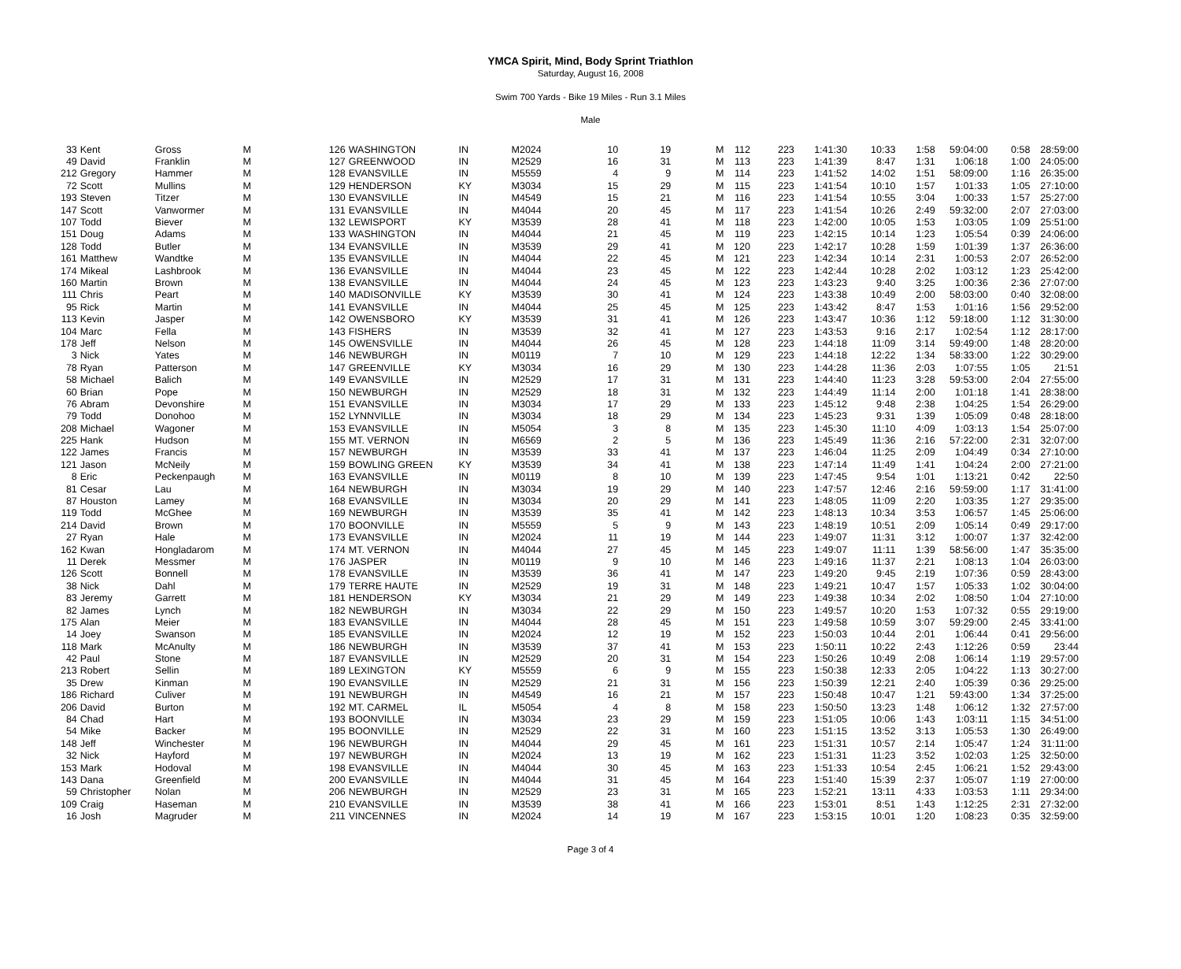YMCA Spirit, Mind, Body Sprint Triathlon
Saturday, August 16, 2008
Swim 700 Yards - Bike 19 Miles - Run 3.1 Miles
Male
| 33 | Kent | Gross | M | 126 | WASHINGTON | IN | M2024 | 10 | 19 | M | 112 | 223 | 1:41:30 | 10:33 | 1:58 | 59:04:00 | 0:58 | 28:59:00 |
| 49 | David | Franklin | M | 127 | GREENWOOD | IN | M2529 | 16 | 31 | M | 113 | 223 | 1:41:39 | 8:47 | 1:31 | 1:06:18 | 1:00 | 24:05:00 |
| 212 | Gregory | Hammer | M | 128 | EVANSVILLE | IN | M5559 | 4 | 9 | M | 114 | 223 | 1:41:52 | 14:02 | 1:51 | 58:09:00 | 1:16 | 26:35:00 |
| 72 | Scott | Mullins | M | 129 | HENDERSON | KY | M3034 | 15 | 29 | M | 115 | 223 | 1:41:54 | 10:10 | 1:57 | 1:01:33 | 1:05 | 27:10:00 |
| 193 | Steven | Titzer | M | 130 | EVANSVILLE | IN | M4549 | 15 | 21 | M | 116 | 223 | 1:41:54 | 10:55 | 3:04 | 1:00:33 | 1:57 | 25:27:00 |
| 147 | Scott | Vanwormer | M | 131 | EVANSVILLE | IN | M4044 | 20 | 45 | M | 117 | 223 | 1:41:54 | 10:26 | 2:49 | 59:32:00 | 2:07 | 27:03:00 |
| 107 | Todd | Biever | M | 132 | LEWISPORT | KY | M3539 | 28 | 41 | M | 118 | 223 | 1:42:00 | 10:05 | 1:53 | 1:03:05 | 1:09 | 25:51:00 |
| 151 | Doug | Adams | M | 133 | WASHINGTON | IN | M4044 | 21 | 45 | M | 119 | 223 | 1:42:15 | 10:14 | 1:23 | 1:05:54 | 0:39 | 24:06:00 |
| 128 | Todd | Butler | M | 134 | EVANSVILLE | IN | M3539 | 29 | 41 | M | 120 | 223 | 1:42:17 | 10:28 | 1:59 | 1:01:39 | 1:37 | 26:36:00 |
| 161 | Matthew | Wandtke | M | 135 | EVANSVILLE | IN | M4044 | 22 | 45 | M | 121 | 223 | 1:42:34 | 10:14 | 2:31 | 1:00:53 | 2:07 | 26:52:00 |
| 174 | Mikeal | Lashbrook | M | 136 | EVANSVILLE | IN | M4044 | 23 | 45 | M | 122 | 223 | 1:42:44 | 10:28 | 2:02 | 1:03:12 | 1:23 | 25:42:00 |
| 160 | Martin | Brown | M | 138 | EVANSVILLE | IN | M4044 | 24 | 45 | M | 123 | 223 | 1:43:23 | 9:40 | 3:25 | 1:00:36 | 2:36 | 27:07:00 |
| 111 | Chris | Peart | M | 140 | MADISONVILLE | KY | M3539 | 30 | 41 | M | 124 | 223 | 1:43:38 | 10:49 | 2:00 | 58:03:00 | 0:40 | 32:08:00 |
| 95 | Rick | Martin | M | 141 | EVANSVILLE | IN | M4044 | 25 | 45 | M | 125 | 223 | 1:43:42 | 8:47 | 1:53 | 1:01:16 | 1:56 | 29:52:00 |
| 113 | Kevin | Jasper | M | 142 | OWENSBORO | KY | M3539 | 31 | 41 | M | 126 | 223 | 1:43:47 | 10:36 | 1:12 | 59:18:00 | 1:12 | 31:30:00 |
| 104 | Marc | Fella | M | 143 | FISHERS | IN | M3539 | 32 | 41 | M | 127 | 223 | 1:43:53 | 9:16 | 2:17 | 1:02:54 | 1:12 | 28:17:00 |
| 178 | Jeff | Nelson | M | 145 | OWENSVILLE | IN | M4044 | 26 | 45 | M | 128 | 223 | 1:44:18 | 11:09 | 3:14 | 59:49:00 | 1:48 | 28:20:00 |
| 3 | Nick | Yates | M | 146 | NEWBURGH | IN | M0119 | 7 | 10 | M | 129 | 223 | 1:44:18 | 12:22 | 1:34 | 58:33:00 | 1:22 | 30:29:00 |
| 78 | Ryan | Patterson | M | 147 | GREENVILLE | KY | M3034 | 16 | 29 | M | 130 | 223 | 1:44:28 | 11:36 | 2:03 | 1:07:55 | 1:05 | 21:51 |
| 58 | Michael | Balich | M | 149 | EVANSVILLE | IN | M2529 | 17 | 31 | M | 131 | 223 | 1:44:40 | 11:23 | 3:28 | 59:53:00 | 2:04 | 27:55:00 |
| 60 | Brian | Pope | M | 150 | NEWBURGH | IN | M2529 | 18 | 31 | M | 132 | 223 | 1:44:49 | 11:14 | 2:00 | 1:01:18 | 1:41 | 28:38:00 |
| 76 | Abram | Devonshire | M | 151 | EVANSVILLE | IN | M3034 | 17 | 29 | M | 133 | 223 | 1:45:12 | 9:48 | 2:38 | 1:04:25 | 1:54 | 26:29:00 |
| 79 | Todd | Donohoo | M | 152 | LYNNVILLE | IN | M3034 | 18 | 29 | M | 134 | 223 | 1:45:23 | 9:31 | 1:39 | 1:05:09 | 0:48 | 28:18:00 |
| 208 | Michael | Wagoner | M | 153 | EVANSVILLE | IN | M5054 | 3 | 8 | M | 135 | 223 | 1:45:30 | 11:10 | 4:09 | 1:03:13 | 1:54 | 25:07:00 |
| 225 | Hank | Hudson | M | 155 | MT. VERNON | IN | M6569 | 2 | 5 | M | 136 | 223 | 1:45:49 | 11:36 | 2:16 | 57:22:00 | 2:31 | 32:07:00 |
| 122 | James | Francis | M | 157 | NEWBURGH | IN | M3539 | 33 | 41 | M | 137 | 223 | 1:46:04 | 11:25 | 2:09 | 1:04:49 | 0:34 | 27:10:00 |
| 121 | Jason | McNeily | M | 159 | BOWLING GREEN | KY | M3539 | 34 | 41 | M | 138 | 223 | 1:47:14 | 11:49 | 1:41 | 1:04:24 | 2:00 | 27:21:00 |
| 8 | Eric | Peckenpaugh | M | 163 | EVANSVILLE | IN | M0119 | 8 | 10 | M | 139 | 223 | 1:47:45 | 9:54 | 1:01 | 1:13:21 | 0:42 | 22:50 |
| 81 | Cesar | Lau | M | 164 | NEWBURGH | IN | M3034 | 19 | 29 | M | 140 | 223 | 1:47:57 | 12:46 | 2:16 | 59:59:00 | 1:17 | 31:41:00 |
| 87 | Houston | Lamey | M | 168 | EVANSVILLE | IN | M3034 | 20 | 29 | M | 141 | 223 | 1:48:05 | 11:09 | 2:20 | 1:03:35 | 1:27 | 29:35:00 |
| 119 | Todd | McGhee | M | 169 | NEWBURGH | IN | M3539 | 35 | 41 | M | 142 | 223 | 1:48:13 | 10:34 | 3:53 | 1:06:57 | 1:45 | 25:06:00 |
| 214 | David | Brown | M | 170 | BOONVILLE | IN | M5559 | 5 | 9 | M | 143 | 223 | 1:48:19 | 10:51 | 2:09 | 1:05:14 | 0:49 | 29:17:00 |
| 27 | Ryan | Hale | M | 173 | EVANSVILLE | IN | M2024 | 11 | 19 | M | 144 | 223 | 1:49:07 | 11:31 | 3:12 | 1:00:07 | 1:37 | 32:42:00 |
| 162 | Kwan | Hongladarom | M | 174 | MT. VERNON | IN | M4044 | 27 | 45 | M | 145 | 223 | 1:49:07 | 11:11 | 1:39 | 58:56:00 | 1:47 | 35:35:00 |
| 11 | Derek | Messmer | M | 176 | JASPER | IN | M0119 | 9 | 10 | M | 146 | 223 | 1:49:16 | 11:37 | 2:21 | 1:08:13 | 1:04 | 26:03:00 |
| 126 | Scott | Bonnell | M | 178 | EVANSVILLE | IN | M3539 | 36 | 41 | M | 147 | 223 | 1:49:20 | 9:45 | 2:19 | 1:07:36 | 0:59 | 28:43:00 |
| 38 | Nick | Dahl | M | 179 | TERRE HAUTE | IN | M2529 | 19 | 31 | M | 148 | 223 | 1:49:21 | 10:47 | 1:57 | 1:05:33 | 1:02 | 30:04:00 |
| 83 | Jeremy | Garrett | M | 181 | HENDERSON | KY | M3034 | 21 | 29 | M | 149 | 223 | 1:49:38 | 10:34 | 2:02 | 1:08:50 | 1:04 | 27:10:00 |
| 82 | James | Lynch | M | 182 | NEWBURGH | IN | M3034 | 22 | 29 | M | 150 | 223 | 1:49:57 | 10:20 | 1:53 | 1:07:32 | 0:55 | 29:19:00 |
| 175 | Alan | Meier | M | 183 | EVANSVILLE | IN | M4044 | 28 | 45 | M | 151 | 223 | 1:49:58 | 10:59 | 3:07 | 59:29:00 | 2:45 | 33:41:00 |
| 14 | Joey | Swanson | M | 185 | EVANSVILLE | IN | M2024 | 12 | 19 | M | 152 | 223 | 1:50:03 | 10:44 | 2:01 | 1:06:44 | 0:41 | 29:56:00 |
| 118 | Mark | McAnulty | M | 186 | NEWBURGH | IN | M3539 | 37 | 41 | M | 153 | 223 | 1:50:11 | 10:22 | 2:43 | 1:12:26 | 0:59 | 23:44 |
| 42 | Paul | Stone | M | 187 | EVANSVILLE | IN | M2529 | 20 | 31 | M | 154 | 223 | 1:50:26 | 10:49 | 2:08 | 1:06:14 | 1:19 | 29:57:00 |
| 213 | Robert | Sellin | M | 189 | LEXINGTON | KY | M5559 | 6 | 9 | M | 155 | 223 | 1:50:38 | 12:33 | 2:05 | 1:04:22 | 1:13 | 30:27:00 |
| 35 | Drew | Kinman | M | 190 | EVANSVILLE | IN | M2529 | 21 | 31 | M | 156 | 223 | 1:50:39 | 12:21 | 2:40 | 1:05:39 | 0:36 | 29:25:00 |
| 186 | Richard | Culiver | M | 191 | NEWBURGH | IN | M4549 | 16 | 21 | M | 157 | 223 | 1:50:48 | 10:47 | 1:21 | 59:43:00 | 1:34 | 37:25:00 |
| 206 | David | Burton | M | 192 | MT. CARMEL | IL | M5054 | 4 | 8 | M | 158 | 223 | 1:50:50 | 13:23 | 1:48 | 1:06:12 | 1:32 | 27:57:00 |
| 84 | Chad | Hart | M | 193 | BOONVILLE | IN | M3034 | 23 | 29 | M | 159 | 223 | 1:51:05 | 10:06 | 1:43 | 1:03:11 | 1:15 | 34:51:00 |
| 54 | Mike | Backer | M | 195 | BOONVILLE | IN | M2529 | 22 | 31 | M | 160 | 223 | 1:51:15 | 13:52 | 3:13 | 1:05:53 | 1:30 | 26:49:00 |
| 148 | Jeff | Winchester | M | 196 | NEWBURGH | IN | M4044 | 29 | 45 | M | 161 | 223 | 1:51:31 | 10:57 | 2:14 | 1:05:47 | 1:24 | 31:11:00 |
| 32 | Nick | Hayford | M | 197 | NEWBURGH | IN | M2024 | 13 | 19 | M | 162 | 223 | 1:51:31 | 11:23 | 3:52 | 1:02:03 | 1:25 | 32:50:00 |
| 153 | Mark | Hodoval | M | 198 | EVANSVILLE | IN | M4044 | 30 | 45 | M | 163 | 223 | 1:51:33 | 10:54 | 2:45 | 1:06:21 | 1:52 | 29:43:00 |
| 143 | Dana | Greenfield | M | 200 | EVANSVILLE | IN | M4044 | 31 | 45 | M | 164 | 223 | 1:51:40 | 15:39 | 2:37 | 1:05:07 | 1:19 | 27:00:00 |
| 59 | Christopher | Nolan | M | 206 | NEWBURGH | IN | M2529 | 23 | 31 | M | 165 | 223 | 1:52:21 | 13:11 | 4:33 | 1:03:53 | 1:11 | 29:34:00 |
| 109 | Craig | Haseman | M | 210 | EVANSVILLE | IN | M3539 | 38 | 41 | M | 166 | 223 | 1:53:01 | 8:51 | 1:43 | 1:12:25 | 2:31 | 27:32:00 |
| 16 | Josh | Magruder | M | 211 | VINCENNES | IN | M2024 | 14 | 19 | M | 167 | 223 | 1:53:15 | 10:01 | 1:20 | 1:08:23 | 0:35 | 32:59:00 |
Page 3 of 4